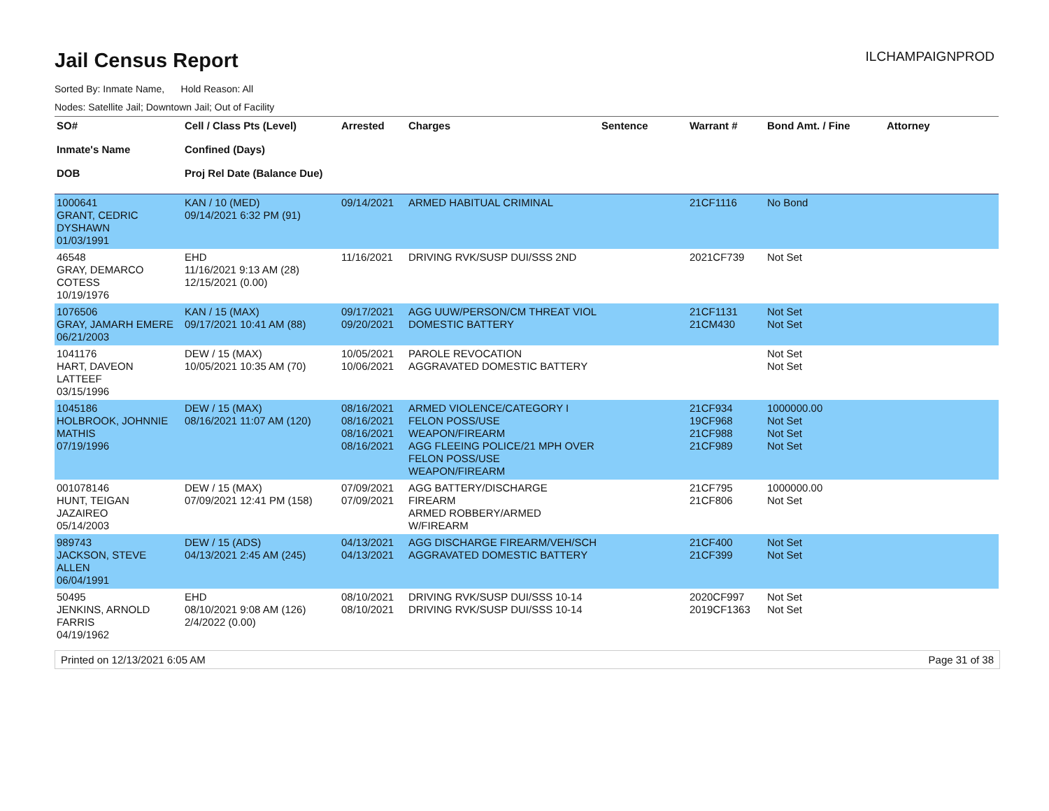Jail Census Report
ILCHAMPAIGNPROD
Sorted By: Inmate Name, Hold Reason: All
Nodes: Satellite Jail; Downtown Jail; Out of Facility
| SO# Inmate's Name DOB | Cell / Class Pts (Level) Confined (Days) Proj Rel Date (Balance Due) | Arrested | Charges | Sentence | Warrant # | Bond Amt. / Fine | Attorney |
| --- | --- | --- | --- | --- | --- | --- | --- |
| 1000641 GRANT, CEDRIC DYSHAWN 01/03/1991 | KAN / 10 (MED) 09/14/2021 6:32 PM (91) | 09/14/2021 | ARMED HABITUAL CRIMINAL | | 21CF1116 | No Bond | |
| 46548 GRAY, DEMARCO COTESS 10/19/1976 | EHD 11/16/2021 9:13 AM (28) 12/15/2021 (0.00) | 11/16/2021 | DRIVING RVK/SUSP DUI/SSS 2ND | | 2021CF739 | Not Set | |
| 1076506 GRAY, JAMARH EMERE 06/21/2003 | KAN / 15 (MAX) 09/17/2021 10:41 AM (88) | 09/17/2021 09/20/2021 | AGG UUW/PERSON/CM THREAT VIOL DOMESTIC BATTERY | | 21CF1131 21CM430 | Not Set Not Set | |
| 1041176 HART, DAVEON LATTEEF 03/15/1996 | DEW / 15 (MAX) 10/05/2021 10:35 AM (70) | 10/05/2021 10/06/2021 | PAROLE REVOCATION AGGRAVATED DOMESTIC BATTERY | | | Not Set Not Set | |
| 1045186 HOLBROOK, JOHNNIE MATHIS 07/19/1996 | DEW / 15 (MAX) 08/16/2021 11:07 AM (120) | 08/16/2021 08/16/2021 08/16/2021 08/16/2021 | ARMED VIOLENCE/CATEGORY I FELON POSS/USE WEAPON/FIREARM AGG FLEEING POLICE/21 MPH OVER FELON POSS/USE WEAPON/FIREARM | | 21CF934 19CF968 21CF988 21CF989 | 1000000.00 Not Set Not Set Not Set | |
| 001078146 HUNT, TEIGAN JAZAIREO 05/14/2003 | DEW / 15 (MAX) 07/09/2021 12:41 PM (158) | 07/09/2021 07/09/2021 | AGG BATTERY/DISCHARGE FIREARM ARMED ROBBERY/ARMED W/FIREARM | | 21CF795 21CF806 | 1000000.00 Not Set | |
| 989743 JACKSON, STEVE ALLEN 06/04/1991 | DEW / 15 (ADS) 04/13/2021 2:45 AM (245) | 04/13/2021 04/13/2021 | AGG DISCHARGE FIREARM/VEH/SCH AGGRAVATED DOMESTIC BATTERY | | 21CF400 21CF399 | Not Set Not Set | |
| 50495 JENKINS, ARNOLD FARRIS 04/19/1962 | EHD 08/10/2021 9:08 AM (126) 2/4/2022 (0.00) | 08/10/2021 08/10/2021 | DRIVING RVK/SUSP DUI/SSS 10-14 DRIVING RVK/SUSP DUI/SSS 10-14 | | 2020CF997 2019CF1363 | Not Set Not Set | |
Printed on 12/13/2021 6:05 AM Page 31 of 38